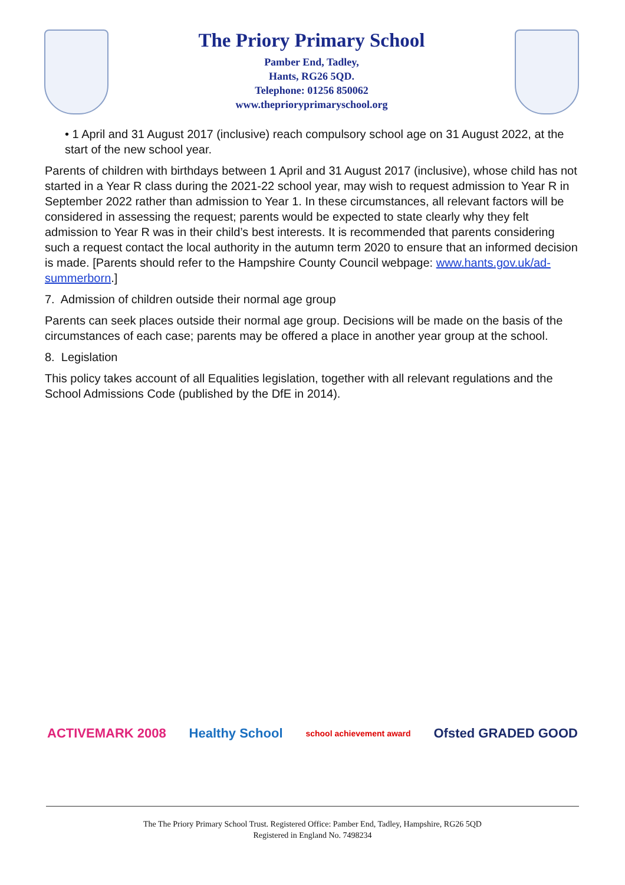The Priory Primary School
Pamber End, Tadley,
Hants, RG26 5QD.
Telephone: 01256 850062
www.theprioryprimaryschool.org
• 1 April and 31 August 2017 (inclusive) reach compulsory school age on 31 August 2022, at the start of the new school year.
Parents of children with birthdays between 1 April and 31 August 2017 (inclusive), whose child has not started in a Year R class during the 2021-22 school year, may wish to request admission to Year R in September 2022 rather than admission to Year 1. In these circumstances, all relevant factors will be considered in assessing the request; parents would be expected to state clearly why they felt admission to Year R was in their child’s best interests. It is recommended that parents considering such a request contact the local authority in the autumn term 2020 to ensure that an informed decision is made. [Parents should refer to the Hampshire County Council webpage: www.hants.gov.uk/ad-summerborn.]
7. Admission of children outside their normal age group
Parents can seek places outside their normal age group. Decisions will be made on the basis of the circumstances of each case; parents may be offered a place in another year group at the school.
8. Legislation
This policy takes account of all Equalities legislation, together with all relevant regulations and the School Admissions Code (published by the DfE in 2014).
ACTIVEMARK 2008 Healthy School
school achievement award
Ofsted GRADED GOOD
The The Priory Primary School Trust. Registered Office: Pamber End, Tadley, Hampshire, RG26 5QD
Registered in England No. 7498234